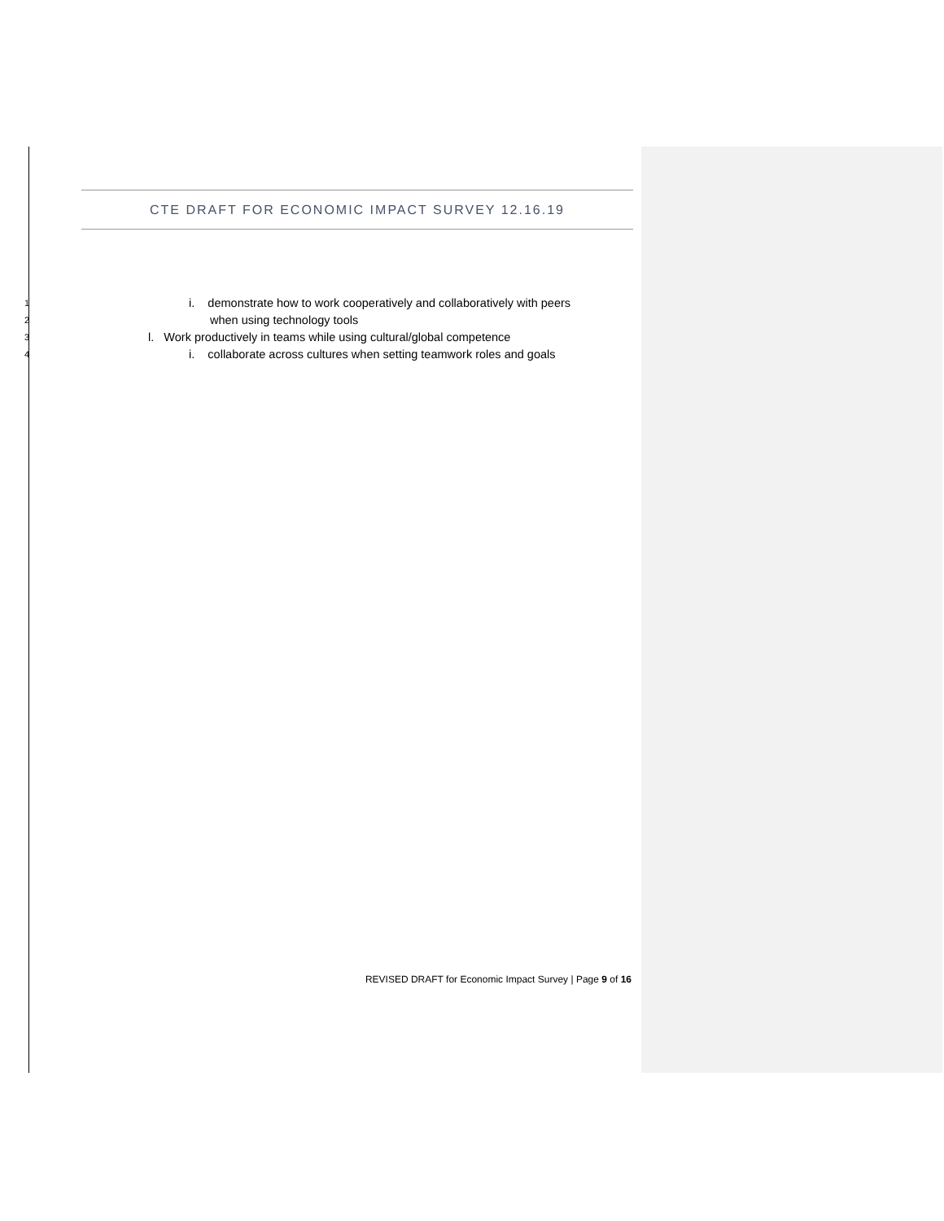CTE DRAFT FOR ECONOMIC IMPACT SURVEY 12.16.19
1 i. demonstrate how to work cooperatively and collaboratively with peers
2 when using technology tools
3 l. Work productively in teams while using cultural/global competence
4 i. collaborate across cultures when setting teamwork roles and goals
REVISED DRAFT for Economic Impact Survey | Page 9 of 16